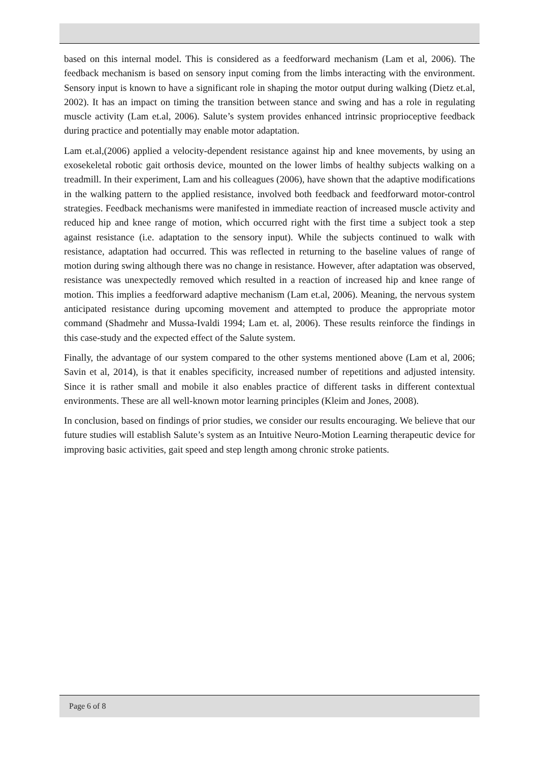based on this internal model. This is considered as a feedforward mechanism (Lam et al, 2006). The feedback mechanism is based on sensory input coming from the limbs interacting with the environment. Sensory input is known to have a significant role in shaping the motor output during walking (Dietz et.al, 2002). It has an impact on timing the transition between stance and swing and has a role in regulating muscle activity (Lam et.al, 2006). Salute’s system provides enhanced intrinsic proprioceptive feedback during practice and potentially may enable motor adaptation.
Lam et.al,(2006) applied a velocity-dependent resistance against hip and knee movements, by using an exosekeletal robotic gait orthosis device, mounted on the lower limbs of healthy subjects walking on a treadmill. In their experiment, Lam and his colleagues (2006), have shown that the adaptive modifications in the walking pattern to the applied resistance, involved both feedback and feedforward motor-control strategies. Feedback mechanisms were manifested in immediate reaction of increased muscle activity and reduced hip and knee range of motion, which occurred right with the first time a subject took a step against resistance (i.e. adaptation to the sensory input). While the subjects continued to walk with resistance, adaptation had occurred. This was reflected in returning to the baseline values of range of motion during swing although there was no change in resistance. However, after adaptation was observed, resistance was unexpectedly removed which resulted in a reaction of increased hip and knee range of motion. This implies a feedforward adaptive mechanism (Lam et.al, 2006). Meaning, the nervous system anticipated resistance during upcoming movement and attempted to produce the appropriate motor command (Shadmehr and Mussa-Ivaldi 1994; Lam et. al, 2006). These results reinforce the findings in this case-study and the expected effect of the Salute system.
Finally, the advantage of our system compared to the other systems mentioned above (Lam et al, 2006; Savin et al, 2014), is that it enables specificity, increased number of repetitions and adjusted intensity. Since it is rather small and mobile it also enables practice of different tasks in different contextual environments. These are all well-known motor learning principles (Kleim and Jones, 2008).
In conclusion, based on findings of prior studies, we consider our results encouraging. We believe that our future studies will establish Salute’s system as an Intuitive Neuro-Motion Learning therapeutic device for improving basic activities, gait speed and step length among chronic stroke patients.
Page 6 of 8